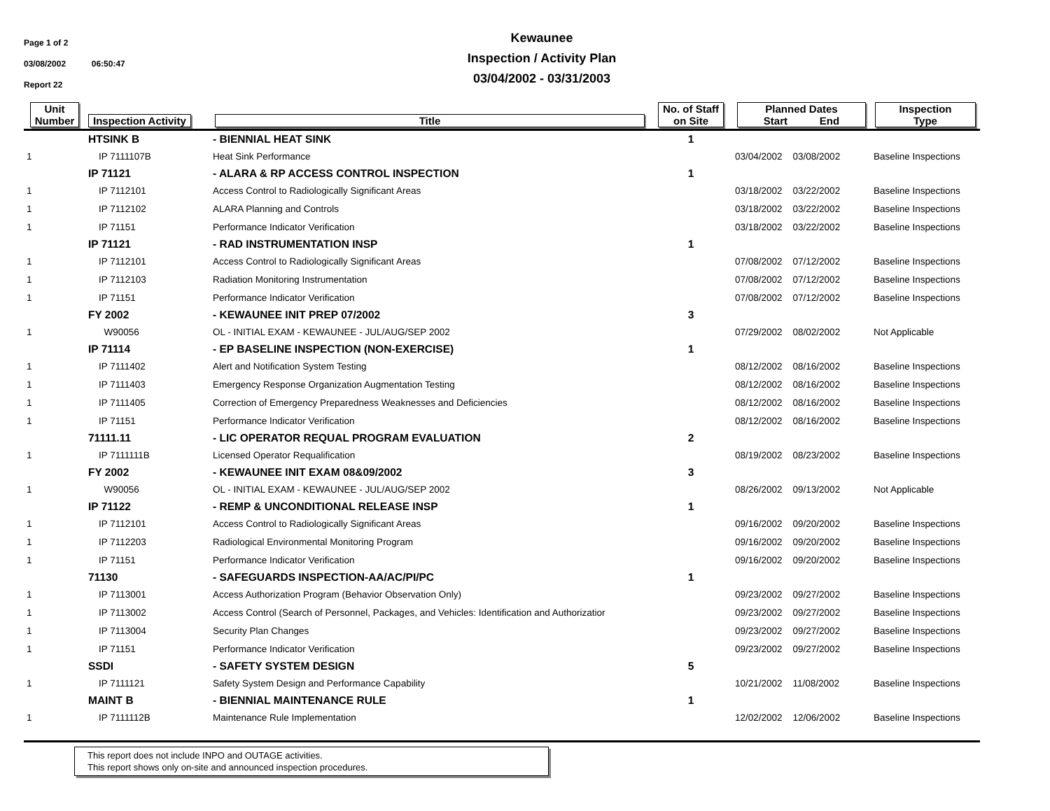Page 1 of 2
03/08/2002 06:50:47
Report 22
Kewaunee
Inspection / Activity Plan
03/04/2002 - 03/31/2003
| Unit Number | Inspection Activity | Title | No. of Staff on Site | Planned Dates Start End | Inspection Type |
| --- | --- | --- | --- | --- | --- |
| | HTSINK B | - BIENNIAL HEAT SINK | 1 | | |
| 1 | IP 7111107B | Heat Sink Performance | | 03/04/2002 03/08/2002 | Baseline Inspections |
| | IP 71121 | - ALARA & RP ACCESS CONTROL INSPECTION | 1 | | |
| 1 | IP 7112101 | Access Control to Radiologically Significant Areas | | 03/18/2002 03/22/2002 | Baseline Inspections |
| 1 | IP 7112102 | ALARA Planning and Controls | | 03/18/2002 03/22/2002 | Baseline Inspections |
| 1 | IP 71151 | Performance Indicator Verification | | 03/18/2002 03/22/2002 | Baseline Inspections |
| | IP 71121 | - RAD INSTRUMENTATION INSP | 1 | | |
| 1 | IP 7112101 | Access Control to Radiologically Significant Areas | | 07/08/2002 07/12/2002 | Baseline Inspections |
| 1 | IP 7112103 | Radiation Monitoring Instrumentation | | 07/08/2002 07/12/2002 | Baseline Inspections |
| 1 | IP 71151 | Performance Indicator Verification | | 07/08/2002 07/12/2002 | Baseline Inspections |
| | FY 2002 | - KEWAUNEE INIT PREP 07/2002 | 3 | | |
| 1 | W90056 | OL - INITIAL EXAM - KEWAUNEE - JUL/AUG/SEP 2002 | | 07/29/2002 08/02/2002 | Not Applicable |
| | IP 71114 | - EP BASELINE INSPECTION (NON-EXERCISE) | 1 | | |
| 1 | IP 7111402 | Alert and Notification System Testing | | 08/12/2002 08/16/2002 | Baseline Inspections |
| 1 | IP 7111403 | Emergency Response Organization Augmentation Testing | | 08/12/2002 08/16/2002 | Baseline Inspections |
| 1 | IP 7111405 | Correction of Emergency Preparedness Weaknesses and Deficiencies | | 08/12/2002 08/16/2002 | Baseline Inspections |
| 1 | IP 71151 | Performance Indicator Verification | | 08/12/2002 08/16/2002 | Baseline Inspections |
| | 71111.11 | - LIC OPERATOR REQUAL PROGRAM EVALUATION | 2 | | |
| 1 | IP 7111111B | Licensed Operator Requalification | | 08/19/2002 08/23/2002 | Baseline Inspections |
| | FY 2002 | - KEWAUNEE INIT EXAM 08&09/2002 | 3 | | |
| 1 | W90056 | OL - INITIAL EXAM - KEWAUNEE - JUL/AUG/SEP 2002 | | 08/26/2002 09/13/2002 | Not Applicable |
| | IP 71122 | - REMP & UNCONDITIONAL RELEASE INSP | 1 | | |
| 1 | IP 7112101 | Access Control to Radiologically Significant Areas | | 09/16/2002 09/20/2002 | Baseline Inspections |
| 1 | IP 7112203 | Radiological Environmental Monitoring Program | | 09/16/2002 09/20/2002 | Baseline Inspections |
| 1 | IP 71151 | Performance Indicator Verification | | 09/16/2002 09/20/2002 | Baseline Inspections |
| | 71130 | - SAFEGUARDS INSPECTION-AA/AC/PI/PC | 1 | | |
| 1 | IP 7113001 | Access Authorization Program (Behavior Observation Only) | | 09/23/2002 09/27/2002 | Baseline Inspections |
| 1 | IP 7113002 | Access Control (Search of Personnel, Packages, and Vehicles: Identification and Authorizatior | | 09/23/2002 09/27/2002 | Baseline Inspections |
| 1 | IP 7113004 | Security Plan Changes | | 09/23/2002 09/27/2002 | Baseline Inspections |
| 1 | IP 71151 | Performance Indicator Verification | | 09/23/2002 09/27/2002 | Baseline Inspections |
| | SSDI | - SAFETY SYSTEM DESIGN | 5 | | |
| 1 | IP 7111121 | Safety System Design and Performance Capability | | 10/21/2002 11/08/2002 | Baseline Inspections |
| | MAINT B | - BIENNIAL MAINTENANCE RULE | 1 | | |
| 1 | IP 7111112B | Maintenance Rule Implementation | | 12/02/2002 12/06/2002 | Baseline Inspections |
This report does not include INPO and OUTAGE activities.
This report shows only on-site and announced inspection procedures.